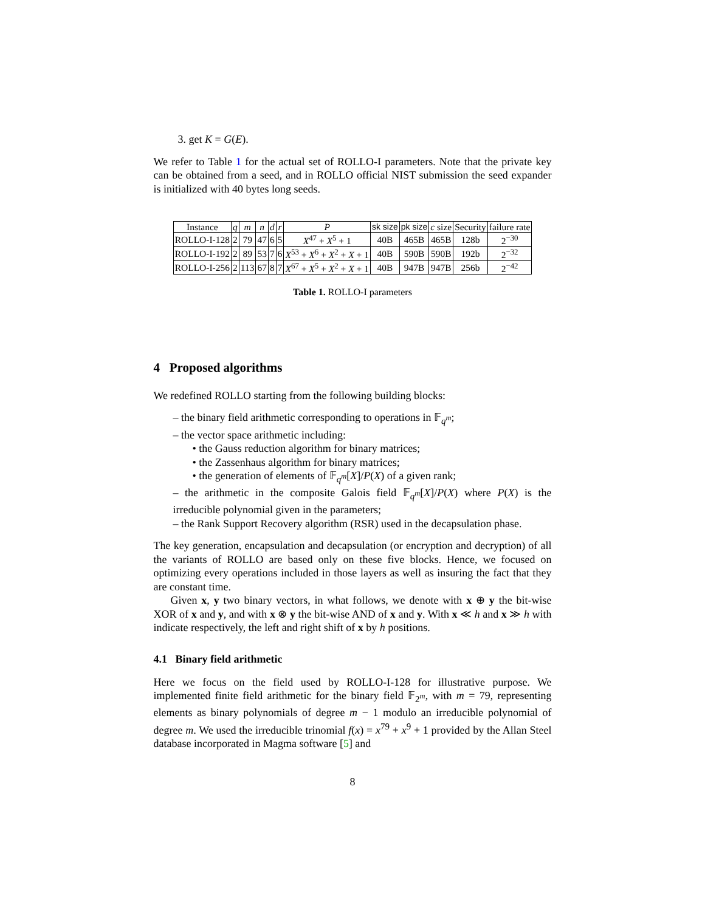3. get K = G(E).
We refer to Table 1 for the actual set of ROLLO-I parameters. Note that the private key can be obtained from a seed, and in ROLLO official NIST submission the seed expander is initialized with 40 bytes long seeds.
| Instance | q | m | n | d | r | P | sk size | pk size | c size | Security | failure rate |
| --- | --- | --- | --- | --- | --- | --- | --- | --- | --- | --- | --- |
| ROLLO-I-128 | 2 | 79 | 47 | 6 | 5 | X<sup>47</sup> + X<sup>5</sup> + 1 | 40B | 465B | 465B | 128b | 2<sup>−30</sup> |
| ROLLO-I-192 | 2 | 89 | 53 | 7 | 6 | X<sup>53</sup> + X<sup>6</sup> + X<sup>2</sup> + X + 1 | 40B | 590B | 590B | 192b | 2<sup>−32</sup> |
| ROLLO-I-256 | 2 | 113 | 67 | 8 | 7 | X<sup>67</sup> + X<sup>5</sup> + X<sup>2</sup> + X + 1 | 40B | 947B | 947B | 256b | 2<sup>−42</sup> |
Table 1. ROLLO-I parameters
4 Proposed algorithms
We redefined ROLLO starting from the following building blocks:
– the binary field arithmetic corresponding to operations in 𝔽<sub>q<sup>m</sup></sub>;
– the vector space arithmetic including:
• the Gauss reduction algorithm for binary matrices;
• the Zassenhaus algorithm for binary matrices;
• the generation of elements of 𝔽<sub>q<sup>m</sup></sub>[X]/P(X) of a given rank;
– the arithmetic in the composite Galois field 𝔽<sub>q<sup>m</sup></sub>[X]/P(X) where P(X) is the irreducible polynomial given in the parameters;
– the Rank Support Recovery algorithm (RSR) used in the decapsulation phase.
The key generation, encapsulation and decapsulation (or encryption and decryption) of all the variants of ROLLO are based only on these five blocks. Hence, we focused on optimizing every operations included in those layers as well as insuring the fact that they are constant time.
Given x, y two binary vectors, in what follows, we denote with x ⊕ y the bit-wise XOR of x and y, and with x ⊗ y the bit-wise AND of x and y. With x ≪ h and x ≫ h with indicate respectively, the left and right shift of x by h positions.
4.1 Binary field arithmetic
Here we focus on the field used by ROLLO-I-128 for illustrative purpose. We implemented finite field arithmetic for the binary field 𝔽<sub>2<sup>m</sup></sub>, with m = 79, representing elements as binary polynomials of degree m − 1 modulo an irreducible polynomial of degree m. We used the irreducible trinomial f(x) = x<sup>79</sup> + x<sup>9</sup> + 1 provided by the Allan Steel database incorporated in Magma software [5] and
8